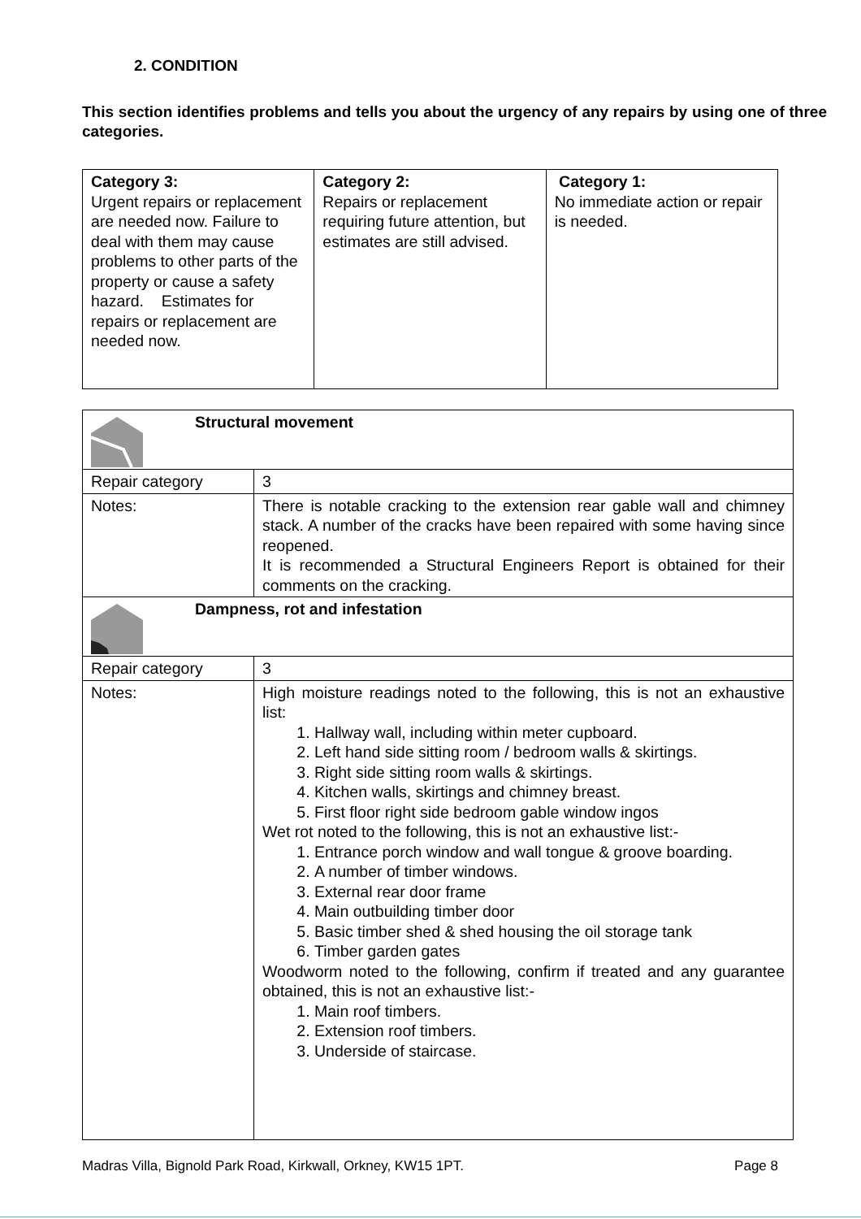2. CONDITION
This section identifies problems and tells you about the urgency of any repairs by using one of three categories.
| Category 3: Urgent repairs or replacement are needed now. Failure to deal with them may cause problems to other parts of the property or cause a safety hazard. Estimates for repairs or replacement are needed now. | Category 2: Repairs or replacement requiring future attention, but estimates are still advised. | Category 1: No immediate action or repair is needed. |
| Structural movement | |
| Repair category | 3 |
| Notes: | There is notable cracking to the extension rear gable wall and chimney stack. A number of the cracks have been repaired with some having since reopened. It is recommended a Structural Engineers Report is obtained for their comments on the cracking. |
| Dampness, rot and infestation | |
| Repair category | 3 |
| Notes: | High moisture readings noted to the following, this is not an exhaustive list: 1. Hallway wall, including within meter cupboard. 2. Left hand side sitting room / bedroom walls & skirtings. 3. Right side sitting room walls & skirtings. 4. Kitchen walls, skirtings and chimney breast. 5. First floor right side bedroom gable window ingos Wet rot noted to the following, this is not an exhaustive list:- 1. Entrance porch window and wall tongue & groove boarding. 2. A number of timber windows. 3. External rear door frame 4. Main outbuilding timber door 5. Basic timber shed & shed housing the oil storage tank 6. Timber garden gates Woodworm noted to the following, confirm if treated and any guarantee obtained, this is not an exhaustive list:- 1. Main roof timbers. 2. Extension roof timbers. 3. Underside of staircase. |
Madras Villa, Bignold Park Road, Kirkwall, Orkney, KW15 1PT. Page 8